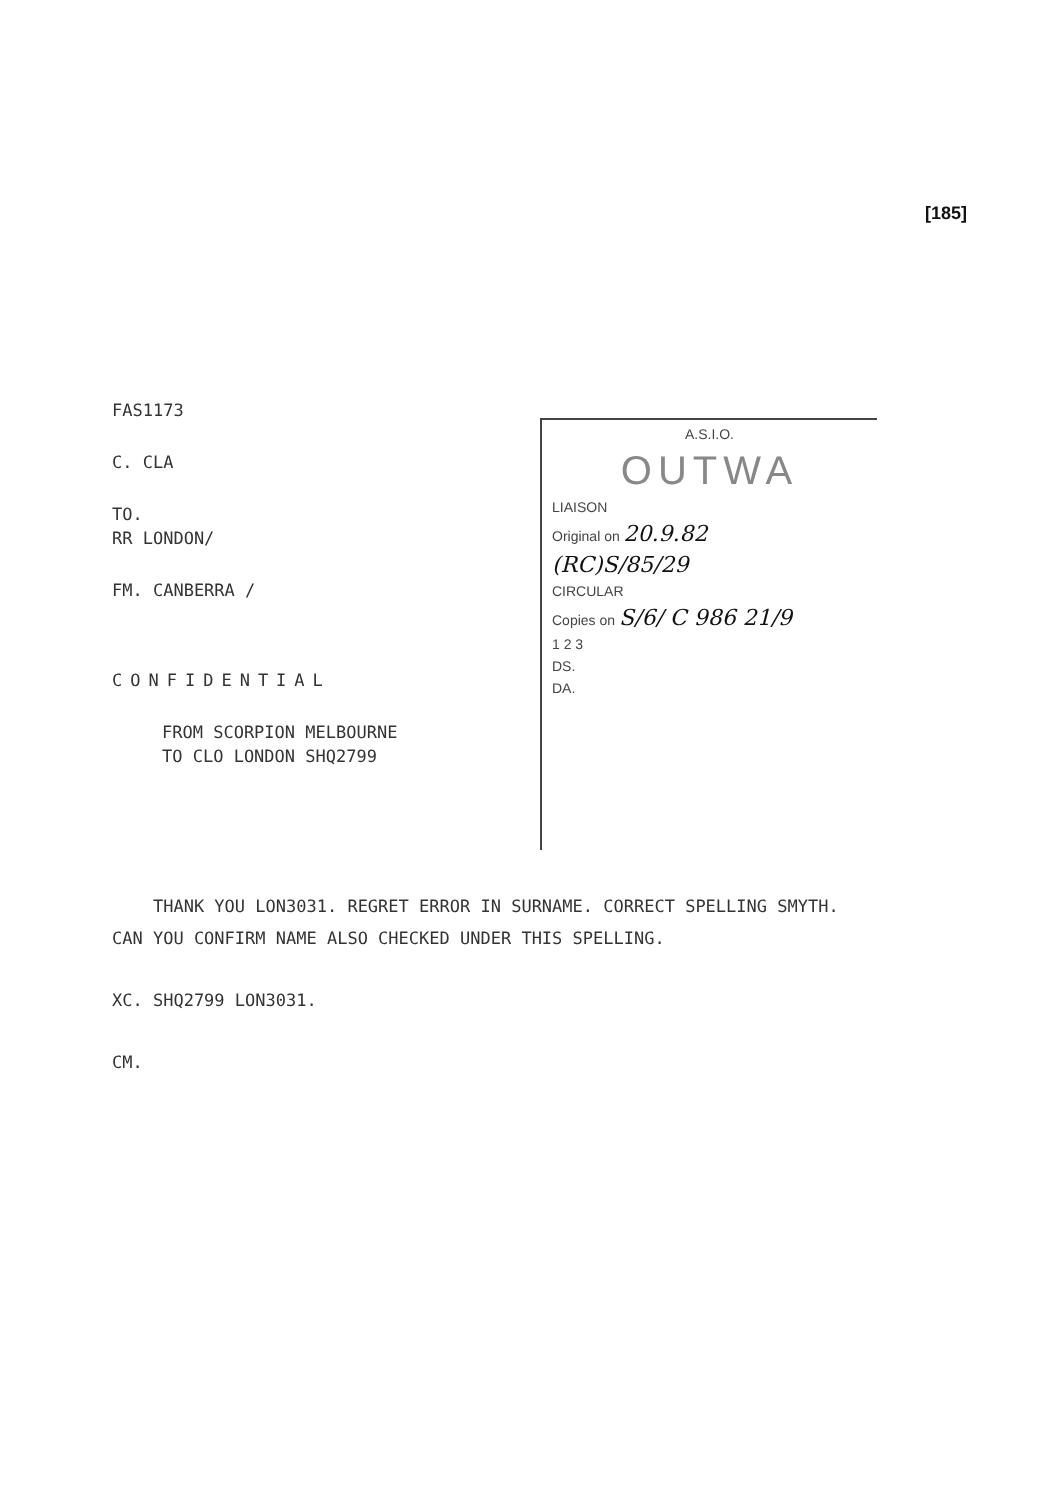[185]
FAS1173
C. CLA
TO.
RR LONDON/
FM. CANBERRA /
CONFIDENTIAL
FROM SCORPION MELBOURNE
TO CLO LONDON SHQ2799
A.S.I.O.
OUTWA
LIAISON
Original on 20.9.82
(RC)S/85/29
CIRCULAR
Copies on S/6/ C 986 21/9
1 2 3
DS.
DA.
THANK YOU LON3031. REGRET ERROR IN SURNAME. CORRECT SPELLING SMYTH. CAN YOU CONFIRM NAME ALSO CHECKED UNDER THIS SPELLING.
XC. SHQ2799 LON3031.
CM.